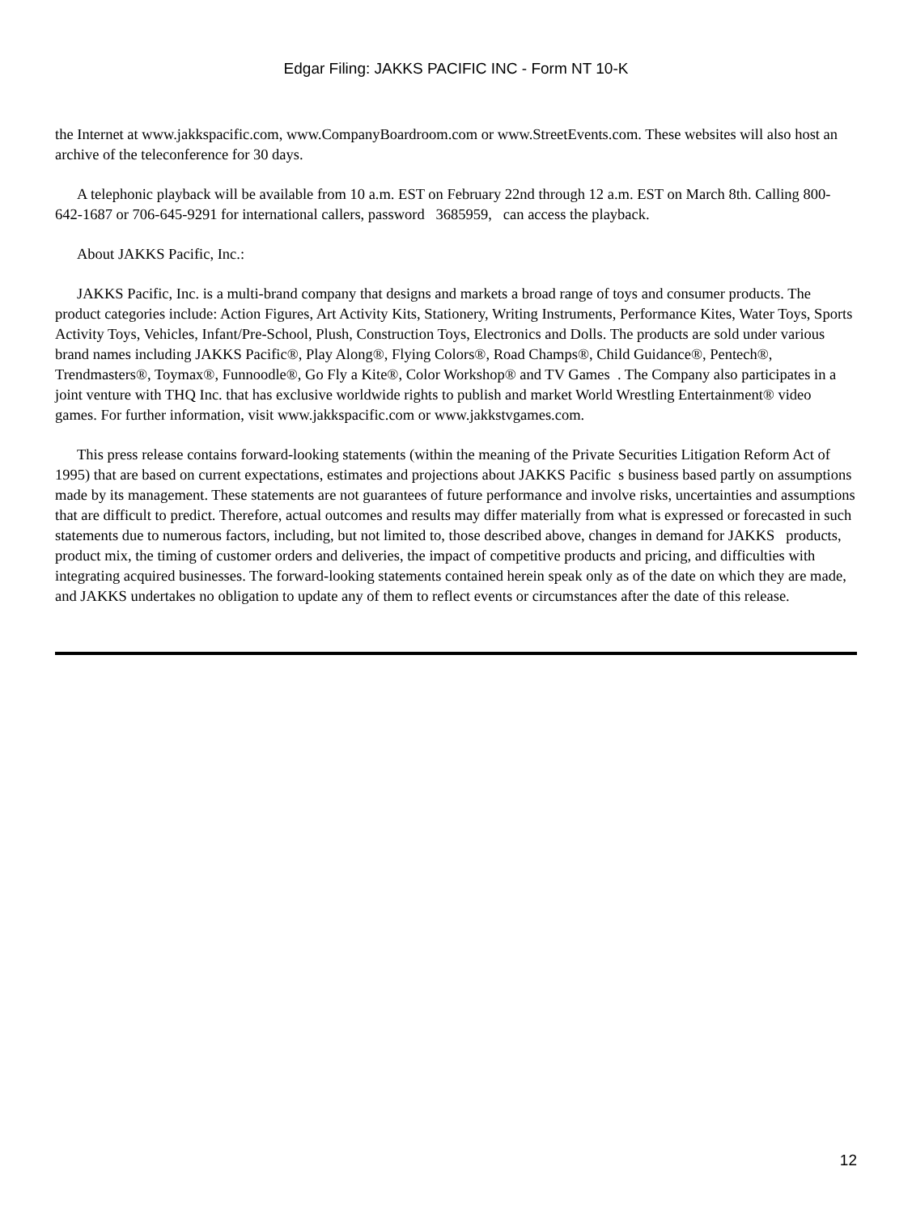Edgar Filing: JAKKS PACIFIC INC - Form NT 10-K
the Internet at www.jakkspacific.com, www.CompanyBoardroom.com or www.StreetEvents.com. These websites will also host an archive of the teleconference for 30 days.
A telephonic playback will be available from 10 a.m. EST on February 22nd through 12 a.m. EST on March 8th. Calling 800-642-1687 or 706-645-9291 for international callers, password 3685959, can access the playback.
About JAKKS Pacific, Inc.:
JAKKS Pacific, Inc. is a multi-brand company that designs and markets a broad range of toys and consumer products. The product categories include: Action Figures, Art Activity Kits, Stationery, Writing Instruments, Performance Kites, Water Toys, Sports Activity Toys, Vehicles, Infant/Pre-School, Plush, Construction Toys, Electronics and Dolls. The products are sold under various brand names including JAKKS Pacific®, Play Along®, Flying Colors®, Road Champs®, Child Guidance®, Pentech®, Trendmasters®, Toymax®, Funnoodle®, Go Fly a Kite®, Color Workshop® and TV Games . The Company also participates in a joint venture with THQ Inc. that has exclusive worldwide rights to publish and market World Wrestling Entertainment® video games. For further information, visit www.jakkspacific.com or www.jakkstvgames.com.
This press release contains forward-looking statements (within the meaning of the Private Securities Litigation Reform Act of 1995) that are based on current expectations, estimates and projections about JAKKS Pacific s business based partly on assumptions made by its management. These statements are not guarantees of future performance and involve risks, uncertainties and assumptions that are difficult to predict. Therefore, actual outcomes and results may differ materially from what is expressed or forecasted in such statements due to numerous factors, including, but not limited to, those described above, changes in demand for JAKKS products, product mix, the timing of customer orders and deliveries, the impact of competitive products and pricing, and difficulties with integrating acquired businesses. The forward-looking statements contained herein speak only as of the date on which they are made, and JAKKS undertakes no obligation to update any of them to reflect events or circumstances after the date of this release.
12